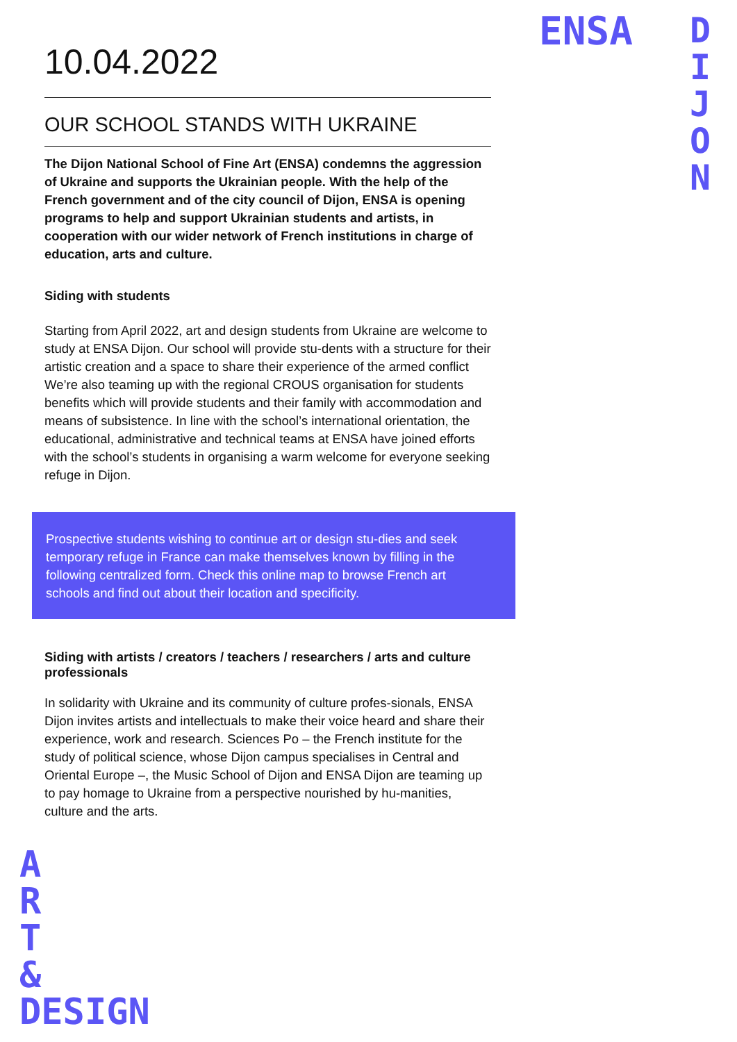ENSA
D
I
J
O
N
10.04.2022
OUR SCHOOL STANDS WITH UKRAINE
The Dijon National School of Fine Art (ENSA) condemns the aggression of Ukraine and supports the Ukrainian people. With the help of the French government and of the city council of Dijon, ENSA is opening programs to help and support Ukrainian students and artists, in cooperation with our wider network of French institutions in charge of education, arts and culture.
Siding with students
Starting from April 2022, art and design students from Ukraine are welcome to study at ENSA Dijon. Our school will provide stu-dents with a structure for their artistic creation and a space to share their experience of the armed conflict We’re also teaming up with the regional CROUS organisation for students benefits which will provide students and their family with accommodation and means of subsistence. In line with the school’s international orientation, the educational, administrative and technical teams at ENSA have joined efforts with the school’s students in organising a warm welcome for everyone seeking refuge in Dijon.
Prospective students wishing to continue art or design stu-dies and seek temporary refuge in France can make themselves known by filling in the following centralized form. Check this online map to browse French art schools and find out about their location and specificity.
Siding with artists / creators / teachers / researchers / arts and culture professionals
In solidarity with Ukraine and its community of culture profes-sionals, ENSA Dijon invites artists and intellectuals to make their voice heard and share their experience, work and research. Sciences Po – the French institute for the study of political science, whose Dijon campus specialises in Central and Oriental Europe –, the Music School of Dijon and ENSA Dijon are teaming up to pay homage to Ukraine from a perspective nourished by hu-manities, culture and the arts.
A
R
T
&
DESIGN